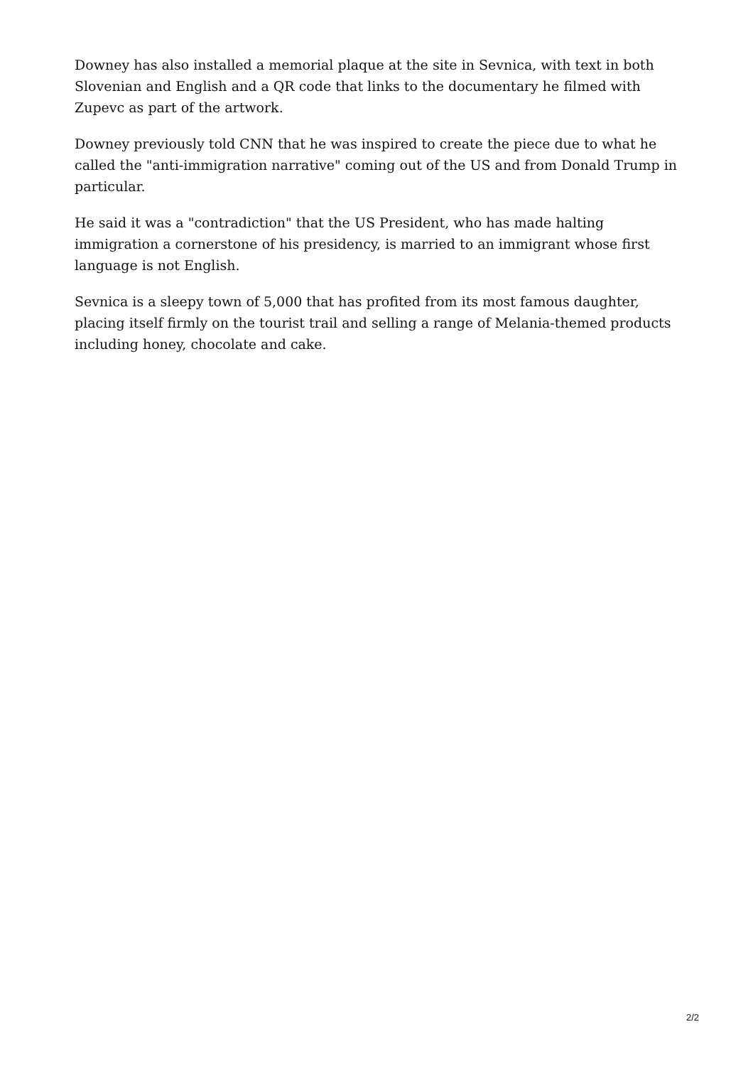Downey has also installed a memorial plaque at the site in Sevnica, with text in both Slovenian and English and a QR code that links to the documentary he filmed with Zupevc as part of the artwork.
Downey previously told CNN that he was inspired to create the piece due to what he called the "anti-immigration narrative" coming out of the US and from Donald Trump in particular.
He said it was a "contradiction" that the US President, who has made halting immigration a cornerstone of his presidency, is married to an immigrant whose first language is not English.
Sevnica is a sleepy town of 5,000 that has profited from its most famous daughter, placing itself firmly on the tourist trail and selling a range of Melania-themed products including honey, chocolate and cake.
2/2